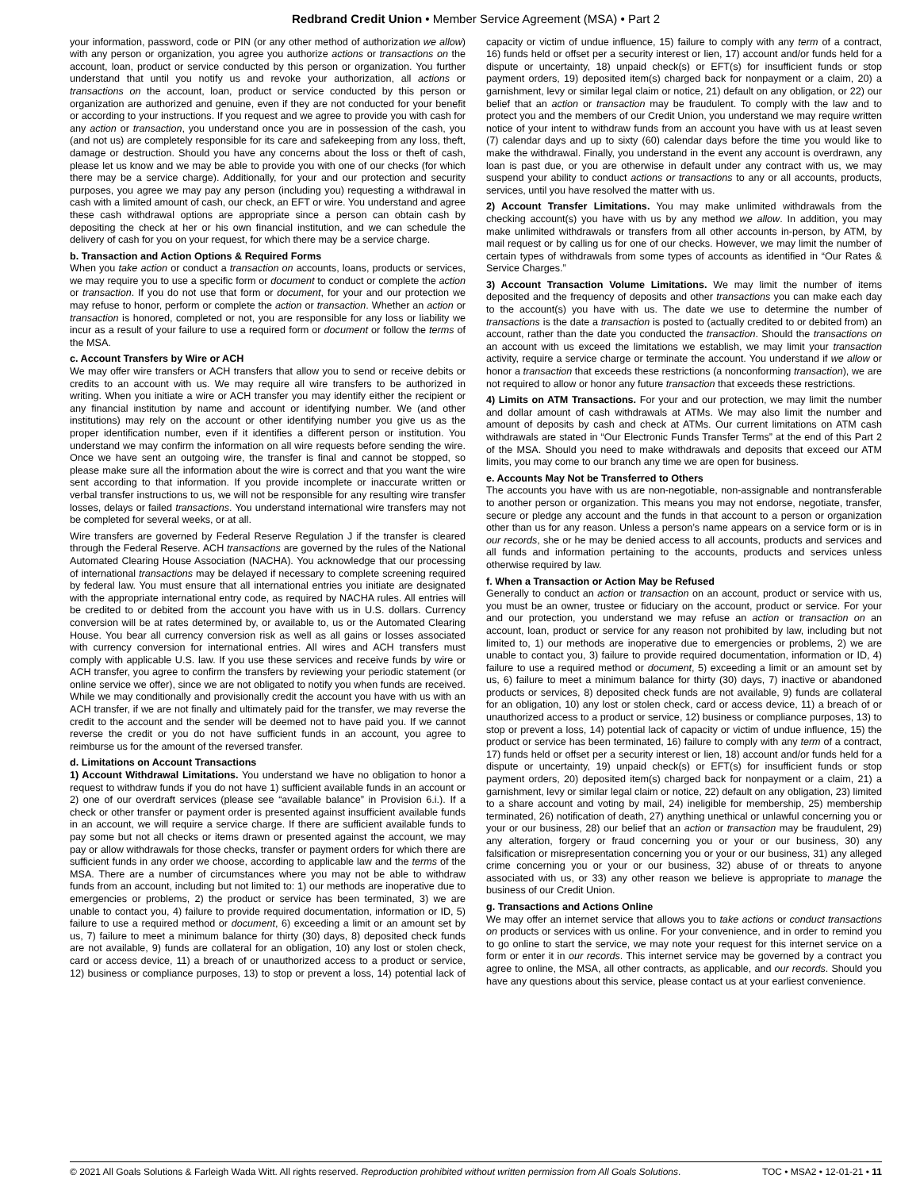Redbrand Credit Union • Member Service Agreement (MSA) • Part 2
your information, password, code or PIN (or any other method of authorization we allow) with any person or organization, you agree you authorize actions or transactions on the account, loan, product or service conducted by this person or organization. You further understand that until you notify us and revoke your authorization, all actions or transactions on the account, loan, product or service conducted by this person or organization are authorized and genuine, even if they are not conducted for your benefit or according to your instructions. If you request and we agree to provide you with cash for any action or transaction, you understand once you are in possession of the cash, you (and not us) are completely responsible for its care and safekeeping from any loss, theft, damage or destruction. Should you have any concerns about the loss or theft of cash, please let us know and we may be able to provide you with one of our checks (for which there may be a service charge). Additionally, for your and our protection and security purposes, you agree we may pay any person (including you) requesting a withdrawal in cash with a limited amount of cash, our check, an EFT or wire. You understand and agree these cash withdrawal options are appropriate since a person can obtain cash by depositing the check at her or his own financial institution, and we can schedule the delivery of cash for you on your request, for which there may be a service charge.
b. Transaction and Action Options & Required Forms
When you take action or conduct a transaction on accounts, loans, products or services, we may require you to use a specific form or document to conduct or complete the action or transaction. If you do not use that form or document, for your and our protection we may refuse to honor, perform or complete the action or transaction. Whether an action or transaction is honored, completed or not, you are responsible for any loss or liability we incur as a result of your failure to use a required form or document or follow the terms of the MSA.
c. Account Transfers by Wire or ACH
We may offer wire transfers or ACH transfers that allow you to send or receive debits or credits to an account with us. We may require all wire transfers to be authorized in writing. When you initiate a wire or ACH transfer you may identify either the recipient or any financial institution by name and account or identifying number. We (and other institutions) may rely on the account or other identifying number you give us as the proper identification number, even if it identifies a different person or institution. You understand we may confirm the information on all wire requests before sending the wire. Once we have sent an outgoing wire, the transfer is final and cannot be stopped, so please make sure all the information about the wire is correct and that you want the wire sent according to that information. If you provide incomplete or inaccurate written or verbal transfer instructions to us, we will not be responsible for any resulting wire transfer losses, delays or failed transactions. You understand international wire transfers may not be completed for several weeks, or at all.
Wire transfers are governed by Federal Reserve Regulation J if the transfer is cleared through the Federal Reserve. ACH transactions are governed by the rules of the National Automated Clearing House Association (NACHA). You acknowledge that our processing of international transactions may be delayed if necessary to complete screening required by federal law. You must ensure that all international entries you initiate are designated with the appropriate international entry code, as required by NACHA rules. All entries will be credited to or debited from the account you have with us in U.S. dollars. Currency conversion will be at rates determined by, or available to, us or the Automated Clearing House. You bear all currency conversion risk as well as all gains or losses associated with currency conversion for international entries. All wires and ACH transfers must comply with applicable U.S. law. If you use these services and receive funds by wire or ACH transfer, you agree to confirm the transfers by reviewing your periodic statement (or online service we offer), since we are not obligated to notify you when funds are received. While we may conditionally and provisionally credit the account you have with us with an ACH transfer, if we are not finally and ultimately paid for the transfer, we may reverse the credit to the account and the sender will be deemed not to have paid you. If we cannot reverse the credit or you do not have sufficient funds in an account, you agree to reimburse us for the amount of the reversed transfer.
d. Limitations on Account Transactions
1) Account Withdrawal Limitations. You understand we have no obligation to honor a request to withdraw funds if you do not have 1) sufficient available funds in an account or 2) one of our overdraft services (please see “available balance” in Provision 6.i.). If a check or other transfer or payment order is presented against insufficient available funds in an account, we will require a service charge. If there are sufficient available funds to pay some but not all checks or items drawn or presented against the account, we may pay or allow withdrawals for those checks, transfer or payment orders for which there are sufficient funds in any order we choose, according to applicable law and the terms of the MSA. There are a number of circumstances where you may not be able to withdraw funds from an account, including but not limited to: 1) our methods are inoperative due to emergencies or problems, 2) the product or service has been terminated, 3) we are unable to contact you, 4) failure to provide required documentation, information or ID, 5) failure to use a required method or document, 6) exceeding a limit or an amount set by us, 7) failure to meet a minimum balance for thirty (30) days, 8) deposited check funds are not available, 9) funds are collateral for an obligation, 10) any lost or stolen check, card or access device, 11) a breach of or unauthorized access to a product or service, 12) business or compliance purposes, 13) to stop or prevent a loss, 14) potential lack of capacity or victim of undue influence, 15) failure to comply with any term of a contract, 16) funds held or offset per a security interest or lien, 17) account and/or funds held for a dispute or uncertainty, 18) unpaid check(s) or EFT(s) for insufficient funds or stop payment orders, 19) deposited item(s) charged back for nonpayment or a claim, 20) a garnishment, levy or similar legal claim or notice, 21) default on any obligation, or 22) our belief that an action or transaction may be fraudulent. To comply with the law and to protect you and the members of our Credit Union, you understand we may require written notice of your intent to withdraw funds from an account you have with us at least seven (7) calendar days and up to sixty (60) calendar days before the time you would like to make the withdrawal. Finally, you understand in the event any account is overdrawn, any loan is past due, or you are otherwise in default under any contract with us, we may suspend your ability to conduct actions or transactions to any or all accounts, products, services, until you have resolved the matter with us.
2) Account Transfer Limitations. You may make unlimited withdrawals from the checking account(s) you have with us by any method we allow. In addition, you may make unlimited withdrawals or transfers from all other accounts in-person, by ATM, by mail request or by calling us for one of our checks. However, we may limit the number of certain types of withdrawals from some types of accounts as identified in “Our Rates & Service Charges.”
3) Account Transaction Volume Limitations. We may limit the number of items deposited and the frequency of deposits and other transactions you can make each day to the account(s) you have with us. The date we use to determine the number of transactions is the date a transaction is posted to (actually credited to or debited from) an account, rather than the date you conducted the transaction. Should the transactions on an account with us exceed the limitations we establish, we may limit your transaction activity, require a service charge or terminate the account. You understand if we allow or honor a transaction that exceeds these restrictions (a nonconforming transaction), we are not required to allow or honor any future transaction that exceeds these restrictions.
4) Limits on ATM Transactions. For your and our protection, we may limit the number and dollar amount of cash withdrawals at ATMs. We may also limit the number and amount of deposits by cash and check at ATMs. Our current limitations on ATM cash withdrawals are stated in “Our Electronic Funds Transfer Terms” at the end of this Part 2 of the MSA. Should you need to make withdrawals and deposits that exceed our ATM limits, you may come to our branch any time we are open for business.
e. Accounts May Not be Transferred to Others
The accounts you have with us are non-negotiable, non-assignable and nontransferable to another person or organization. This means you may not endorse, negotiate, transfer, secure or pledge any account and the funds in that account to a person or organization other than us for any reason. Unless a person’s name appears on a service form or is in our records, she or he may be denied access to all accounts, products and services and all funds and information pertaining to the accounts, products and services unless otherwise required by law.
f. When a Transaction or Action May be Refused
Generally to conduct an action or transaction on an account, product or service with us, you must be an owner, trustee or fiduciary on the account, product or service. For your and our protection, you understand we may refuse an action or transaction on an account, loan, product or service for any reason not prohibited by law, including but not limited to, 1) our methods are inoperative due to emergencies or problems, 2) we are unable to contact you, 3) failure to provide required documentation, information or ID, 4) failure to use a required method or document, 5) exceeding a limit or an amount set by us, 6) failure to meet a minimum balance for thirty (30) days, 7) inactive or abandoned products or services, 8) deposited check funds are not available, 9) funds are collateral for an obligation, 10) any lost or stolen check, card or access device, 11) a breach of or unauthorized access to a product or service, 12) business or compliance purposes, 13) to stop or prevent a loss, 14) potential lack of capacity or victim of undue influence, 15) the product or service has been terminated, 16) failure to comply with any term of a contract, 17) funds held or offset per a security interest or lien, 18) account and/or funds held for a dispute or uncertainty, 19) unpaid check(s) or EFT(s) for insufficient funds or stop payment orders, 20) deposited item(s) charged back for nonpayment or a claim, 21) a garnishment, levy or similar legal claim or notice, 22) default on any obligation, 23) limited to a share account and voting by mail, 24) ineligible for membership, 25) membership terminated, 26) notification of death, 27) anything unethical or unlawful concerning you or your or our business, 28) our belief that an action or transaction may be fraudulent, 29) any alteration, forgery or fraud concerning you or your or our business, 30) any falsification or misrepresentation concerning you or your or our business, 31) any alleged crime concerning you or your or our business, 32) abuse of or threats to anyone associated with us, or 33) any other reason we believe is appropriate to manage the business of our Credit Union.
g. Transactions and Actions Online
We may offer an internet service that allows you to take actions or conduct transactions on products or services with us online. For your convenience, and in order to remind you to go online to start the service, we may note your request for this internet service on a form or enter it in our records. This internet service may be governed by a contract you agree to online, the MSA, all other contracts, as applicable, and our records. Should you have any questions about this service, please contact us at your earliest convenience.
© 2021 All Goals Solutions & Farleigh Wada Witt. All rights reserved. Reproduction prohibited without written permission from All Goals Solutions. TOC • MSA2 • 12-01-21 • 11